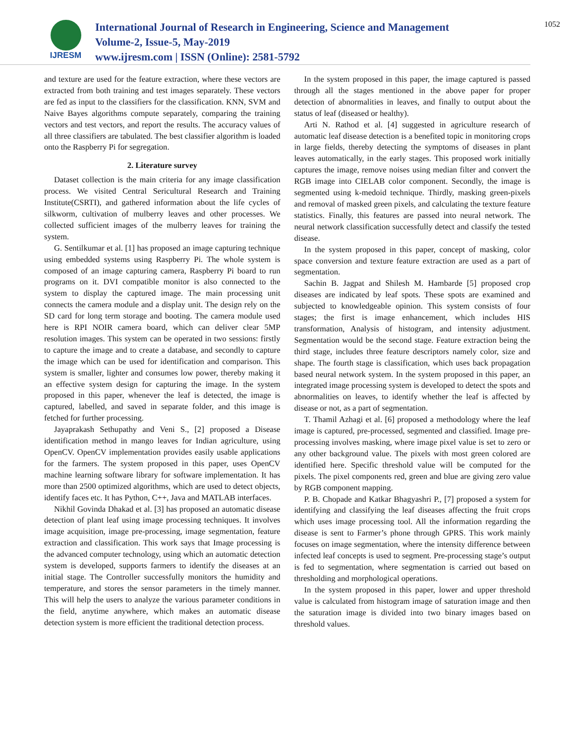IJRESM
International Journal of Research in Engineering, Science and Management
Volume-2, Issue-5, May-2019
www.ijresm.com | ISSN (Online): 2581-5792
1052
and texture are used for the feature extraction, where these vectors are extracted from both training and test images separately. These vectors are fed as input to the classifiers for the classification. KNN, SVM and Naive Bayes algorithms compute separately, comparing the training vectors and test vectors, and report the results. The accuracy values of all three classifiers are tabulated. The best classifier algorithm is loaded onto the Raspberry Pi for segregation.
2. Literature survey
Dataset collection is the main criteria for any image classification process. We visited Central Sericultural Research and Training Institute(CSRTI), and gathered information about the life cycles of silkworm, cultivation of mulberry leaves and other processes. We collected sufficient images of the mulberry leaves for training the system.
G. Sentilkumar et al. [1] has proposed an image capturing technique using embedded systems using Raspberry Pi. The whole system is composed of an image capturing camera, Raspberry Pi board to run programs on it. DVI compatible monitor is also connected to the system to display the captured image. The main processing unit connects the camera module and a display unit. The design rely on the SD card for long term storage and booting. The camera module used here is RPI NOIR camera board, which can deliver clear 5MP resolution images. This system can be operated in two sessions: firstly to capture the image and to create a database, and secondly to capture the image which can be used for identification and comparison. This system is smaller, lighter and consumes low power, thereby making it an effective system design for capturing the image. In the system proposed in this paper, whenever the leaf is detected, the image is captured, labelled, and saved in separate folder, and this image is fetched for further processing.
Jayaprakash Sethupathy and Veni S., [2] proposed a Disease identification method in mango leaves for Indian agriculture, using OpenCV. OpenCV implementation provides easily usable applications for the farmers. The system proposed in this paper, uses OpenCV machine learning software library for software implementation. It has more than 2500 optimized algorithms, which are used to detect objects, identify faces etc. It has Python, C++, Java and MATLAB interfaces.
Nikhil Govinda Dhakad et al. [3] has proposed an automatic disease detection of plant leaf using image processing techniques. It involves image acquisition, image pre-processing, image segmentation, feature extraction and classification. This work says that Image processing is the advanced computer technology, using which an automatic detection system is developed, supports farmers to identify the diseases at an initial stage. The Controller successfully monitors the humidity and temperature, and stores the sensor parameters in the timely manner. This will help the users to analyze the various parameter conditions in the field, anytime anywhere, which makes an automatic disease detection system is more efficient the traditional detection process.
In the system proposed in this paper, the image captured is passed through all the stages mentioned in the above paper for proper detection of abnormalities in leaves, and finally to output about the status of leaf (diseased or healthy).
Arti N. Rathod et al. [4] suggested in agriculture research of automatic leaf disease detection is a benefited topic in monitoring crops in large fields, thereby detecting the symptoms of diseases in plant leaves automatically, in the early stages. This proposed work initially captures the image, remove noises using median filter and convert the RGB image into CIELAB color component. Secondly, the image is segmented using k-medoid technique. Thirdly, masking green-pixels and removal of masked green pixels, and calculating the texture feature statistics. Finally, this features are passed into neural network. The neural network classification successfully detect and classify the tested disease.
In the system proposed in this paper, concept of masking, color space conversion and texture feature extraction are used as a part of segmentation.
Sachin B. Jagpat and Shilesh M. Hambarde [5] proposed crop diseases are indicated by leaf spots. These spots are examined and subjected to knowledgeable opinion. This system consists of four stages; the first is image enhancement, which includes HIS transformation, Analysis of histogram, and intensity adjustment. Segmentation would be the second stage. Feature extraction being the third stage, includes three feature descriptors namely color, size and shape. The fourth stage is classification, which uses back propagation based neural network system. In the system proposed in this paper, an integrated image processing system is developed to detect the spots and abnormalities on leaves, to identify whether the leaf is affected by disease or not, as a part of segmentation.
T. Thamil Azhagi et al. [6] proposed a methodology where the leaf image is captured, pre-processed, segmented and classified. Image pre-processing involves masking, where image pixel value is set to zero or any other background value. The pixels with most green colored are identified here. Specific threshold value will be computed for the pixels. The pixel components red, green and blue are giving zero value by RGB component mapping.
P. B. Chopade and Katkar Bhagyashri P., [7] proposed a system for identifying and classifying the leaf diseases affecting the fruit crops which uses image processing tool. All the information regarding the disease is sent to Farmer’s phone through GPRS. This work mainly focuses on image segmentation, where the intensity difference between infected leaf concepts is used to segment. Pre-processing stage’s output is fed to segmentation, where segmentation is carried out based on thresholding and morphological operations.
In the system proposed in this paper, lower and upper threshold value is calculated from histogram image of saturation image and then the saturation image is divided into two binary images based on threshold values.